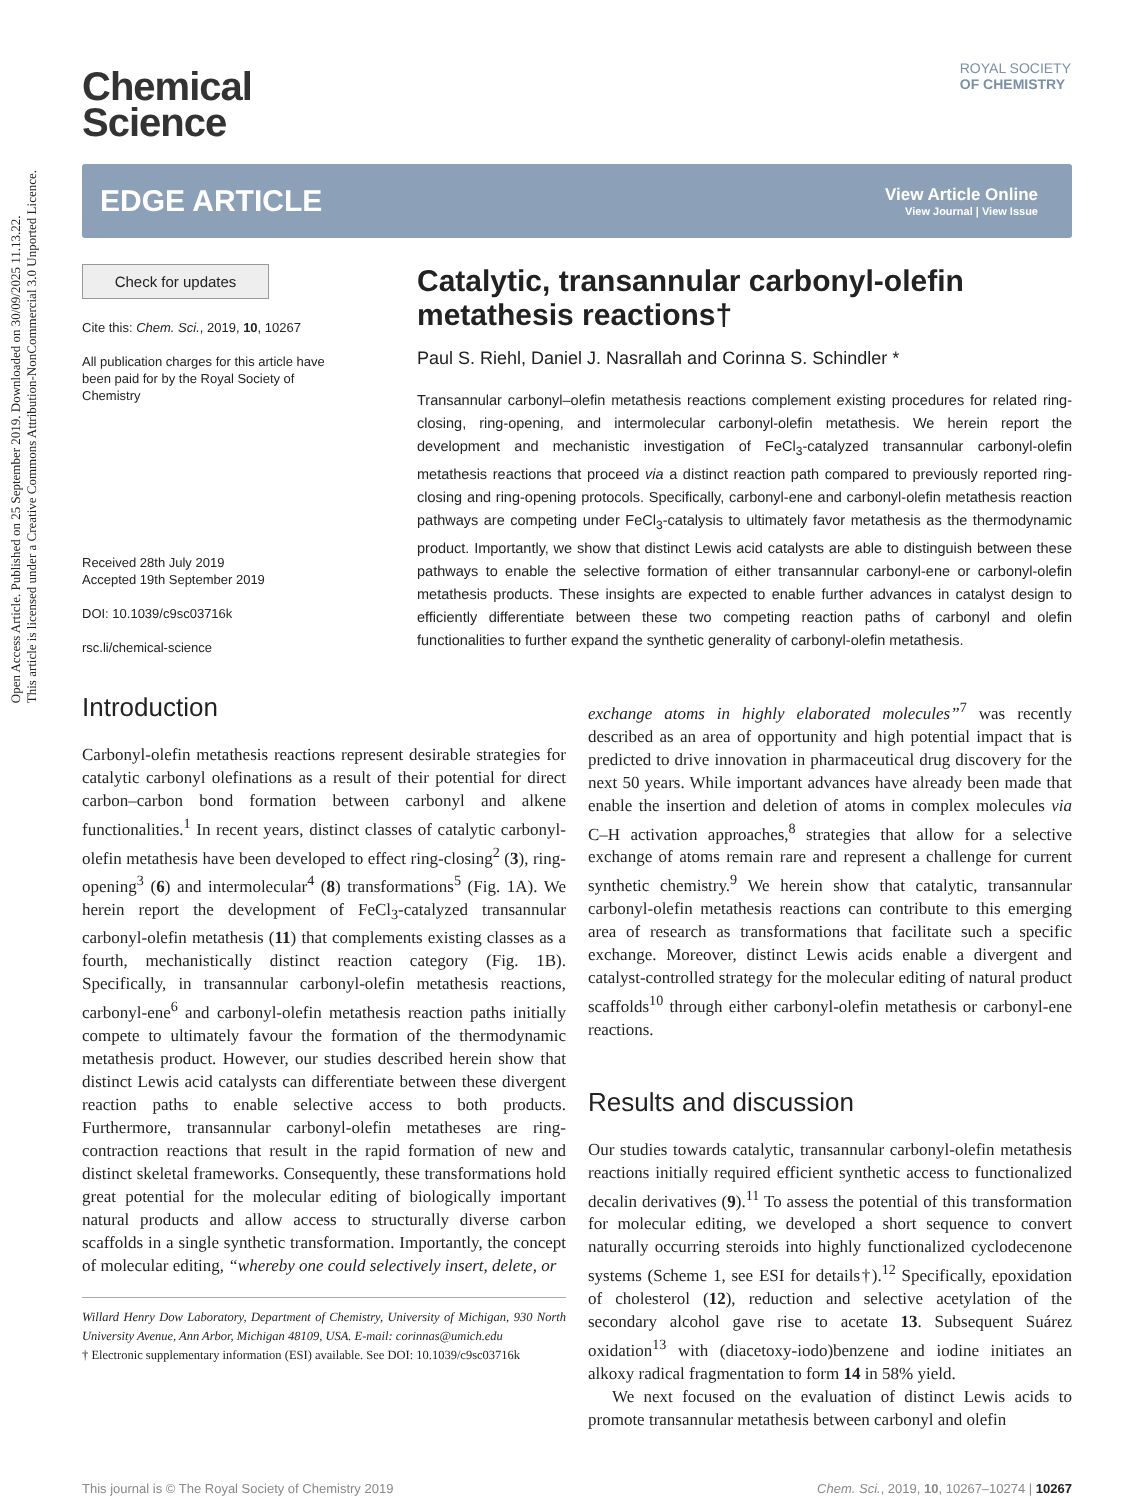Open Access Article. Published on 25 September 2019. Downloaded on 30/09/2025 11.13.22.
This article is licensed under a Creative Commons Attribution-NonCommercial 3.0 Unported Licence.
ROYAL SOCIETY
OF CHEMISTRY
Chemical
Science
EDGE ARTICLE
View Article Online
View Journal | View Issue
Check for updates
Cite this: Chem. Sci., 2019, 10, 10267
All publication charges for this article have been paid for by the Royal Society of Chemistry
Received 28th July 2019
Accepted 19th September 2019
DOI: 10.1039/c9sc03716k
rsc.li/chemical-science
Catalytic, transannular carbonyl-olefin metathesis reactions†
Paul S. Riehl, Daniel J. Nasrallah and Corinna S. Schindler *
Transannular carbonyl–olefin metathesis reactions complement existing procedures for related ring-closing, ring-opening, and intermolecular carbonyl-olefin metathesis. We herein report the development and mechanistic investigation of FeCl<sub>3</sub>-catalyzed transannular carbonyl-olefin metathesis reactions that proceed via a distinct reaction path compared to previously reported ring-closing and ring-opening protocols. Specifically, carbonyl-ene and carbonyl-olefin metathesis reaction pathways are competing under FeCl<sub>3</sub>-catalysis to ultimately favor metathesis as the thermodynamic product. Importantly, we show that distinct Lewis acid catalysts are able to distinguish between these pathways to enable the selective formation of either transannular carbonyl-ene or carbonyl-olefin metathesis products. These insights are expected to enable further advances in catalyst design to efficiently differentiate between these two competing reaction paths of carbonyl and olefin functionalities to further expand the synthetic generality of carbonyl-olefin metathesis.
Introduction
Carbonyl-olefin metathesis reactions represent desirable strategies for catalytic carbonyl olefinations as a result of their potential for direct carbon–carbon bond formation between carbonyl and alkene functionalities.<sup>1</sup> In recent years, distinct classes of catalytic carbonyl-olefin metathesis have been developed to effect ring-closing<sup>2</sup> (3), ring-opening<sup>3</sup> (6) and intermolecular<sup>4</sup> (8) transformations<sup>5</sup> (Fig. 1A). We herein report the development of FeCl<sub>3</sub>-catalyzed transannular carbonyl-olefin metathesis (11) that complements existing classes as a fourth, mechanistically distinct reaction category (Fig. 1B). Specifically, in transannular carbonyl-olefin metathesis reactions, carbonyl-ene<sup>6</sup> and carbonyl-olefin metathesis reaction paths initially compete to ultimately favour the formation of the thermodynamic metathesis product. However, our studies described herein show that distinct Lewis acid catalysts can differentiate between these divergent reaction paths to enable selective access to both products. Furthermore, transannular carbonyl-olefin metatheses are ring-contraction reactions that result in the rapid formation of new and distinct skeletal frameworks. Consequently, these transformations hold great potential for the molecular editing of biologically important natural products and allow access to structurally diverse carbon scaffolds in a single synthetic transformation. Importantly, the concept of molecular editing, “whereby one could selectively insert, delete, or
Willard Henry Dow Laboratory, Department of Chemistry, University of Michigan, 930 North University Avenue, Ann Arbor, Michigan 48109, USA. E-mail: corinnas@umich.edu
† Electronic supplementary information (ESI) available. See DOI: 10.1039/c9sc03716k
exchange atoms in highly elaborated molecules”<sup>7</sup> was recently described as an area of opportunity and high potential impact that is predicted to drive innovation in pharmaceutical drug discovery for the next 50 years. While important advances have already been made that enable the insertion and deletion of atoms in complex molecules via C–H activation approaches,<sup>8</sup> strategies that allow for a selective exchange of atoms remain rare and represent a challenge for current synthetic chemistry.<sup>9</sup> We herein show that catalytic, transannular carbonyl-olefin metathesis reactions can contribute to this emerging area of research as transformations that facilitate such a specific exchange. Moreover, distinct Lewis acids enable a divergent and catalyst-controlled strategy for the molecular editing of natural product scaffolds<sup>10</sup> through either carbonyl-olefin metathesis or carbonyl-ene reactions.
Results and discussion
Our studies towards catalytic, transannular carbonyl-olefin metathesis reactions initially required efficient synthetic access to functionalized decalin derivatives (9).<sup>11</sup> To assess the potential of this transformation for molecular editing, we developed a short sequence to convert naturally occurring steroids into highly functionalized cyclodecenone systems (Scheme 1, see ESI for details†).<sup>12</sup> Specifically, epoxidation of cholesterol (12), reduction and selective acetylation of the secondary alcohol gave rise to acetate 13. Subsequent Suárez oxidation<sup>13</sup> with (diacetoxy-iodo)benzene and iodine initiates an alkoxy radical fragmentation to form 14 in 58% yield.
We next focused on the evaluation of distinct Lewis acids to promote transannular metathesis between carbonyl and olefin
This journal is © The Royal Society of Chemistry 2019 Chem. Sci., 2019, 10, 10267–10274 | 10267